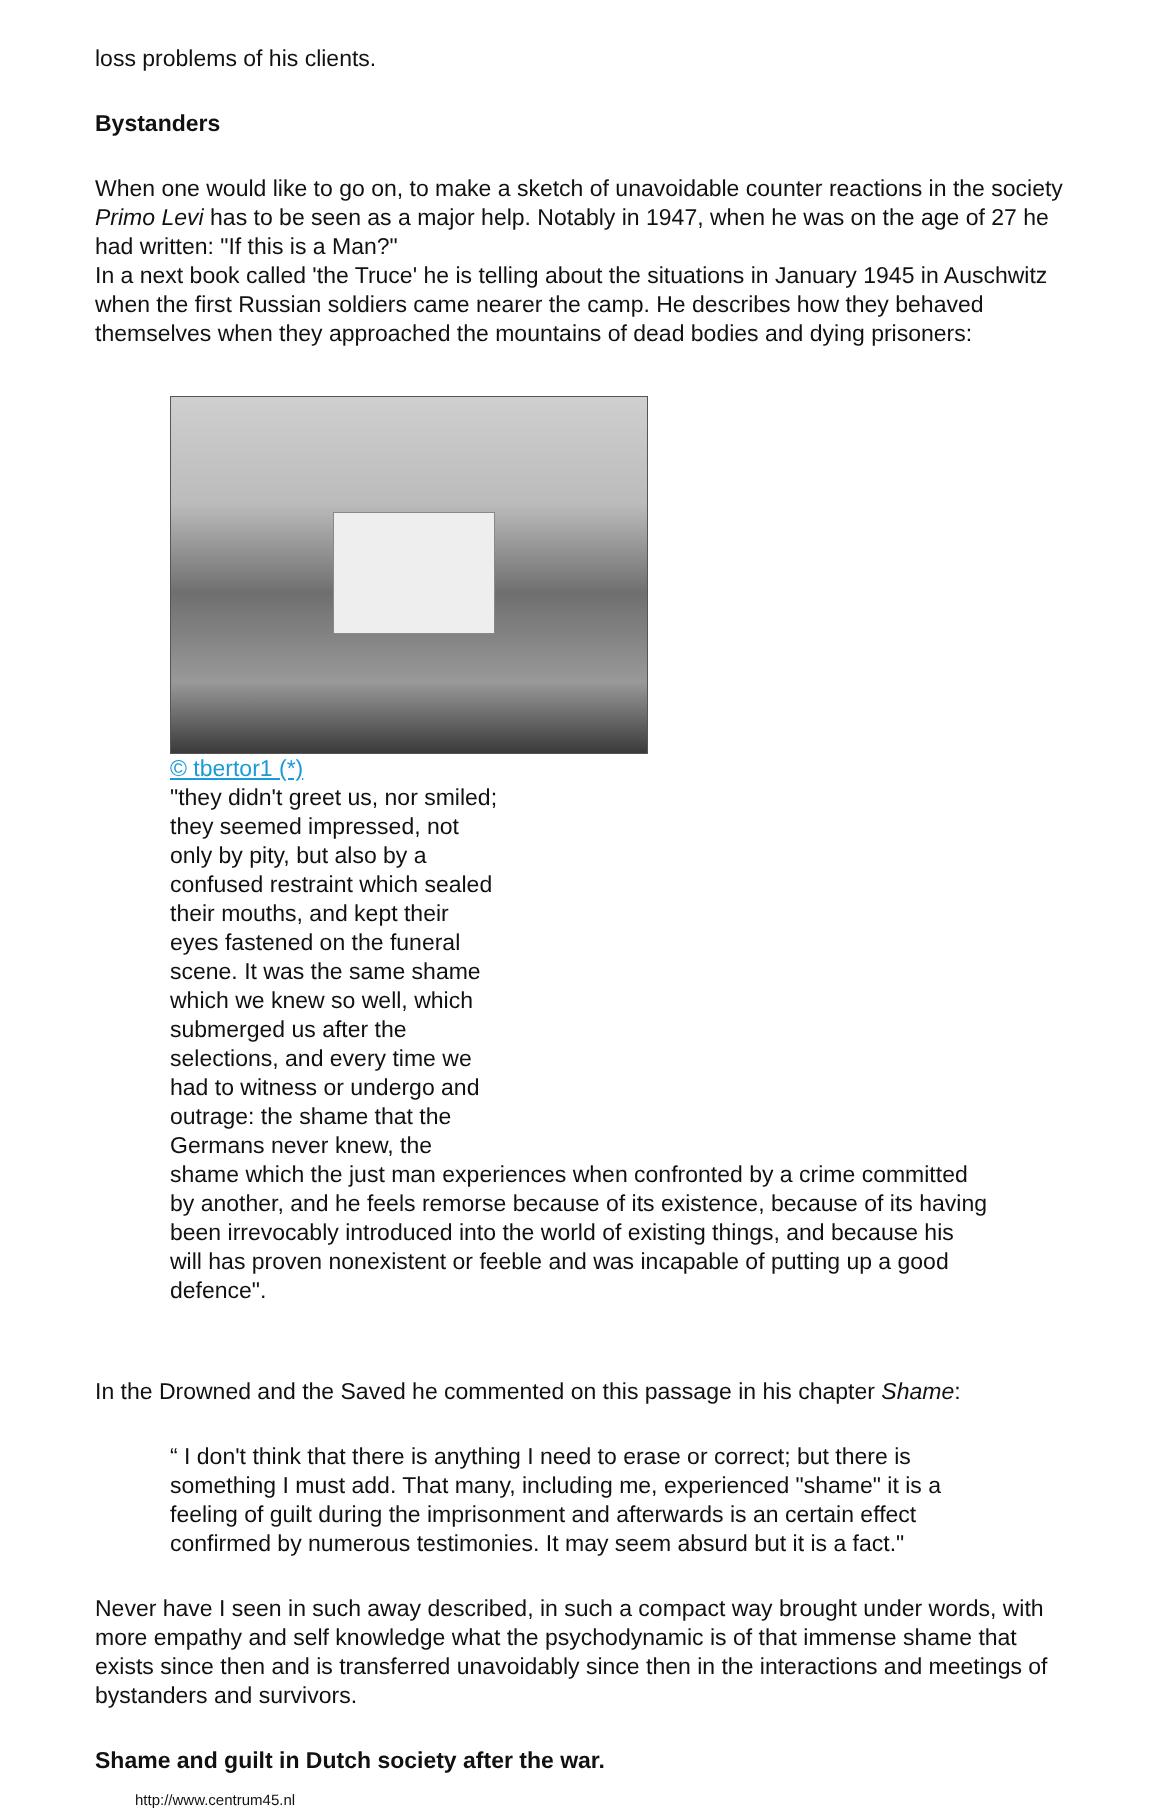loss problems of his clients.
Bystanders
When one would like to go on, to make a sketch of unavoidable counter reactions in the society Primo Levi has to be seen as a major help. Notably in 1947, when he was on the age of 27 he had written: "If this is a Man?"
In a next book called 'the Truce' he is telling about the situations in January 1945 in Auschwitz when the first Russian soldiers came nearer the camp. He describes how they behaved themselves when they approached the mountains of dead bodies and dying prisoners:
© tbertor1 (*) "they didn't greet us, nor smiled; they seemed impressed, not only by pity, but also by a confused restraint which sealed their mouths, and kept their eyes fastened on the funeral scene. It was the same shame which we knew so well, which submerged us after the selections, and every time we had to witness or undergo and outrage: the shame that the Germans never knew, the
shame which the just man experiences when confronted by a crime committed by another, and he feels remorse because of its existence, because of its having been irrevocably introduced into the world of existing things, and because his will has proven nonexistent or feeble and was incapable of putting up a good defence".
In the Drowned and the Saved he commented on this passage in his chapter Shame:
“ I don't think that there is anything I need to erase or correct; but there is something I must add. That many, including me, experienced "shame" it is a feeling of guilt during the imprisonment and afterwards is an certain effect confirmed by numerous testimonies. It may seem absurd but it is a fact."
Never have I seen in such away described, in such a compact way brought under words, with more empathy and self knowledge what the psychodynamic is of that immense shame that exists since then and is transferred unavoidably since then in the interactions and meetings of bystanders and survivors.
Shame and guilt in Dutch society after the war.
http://www.centrum45.nl